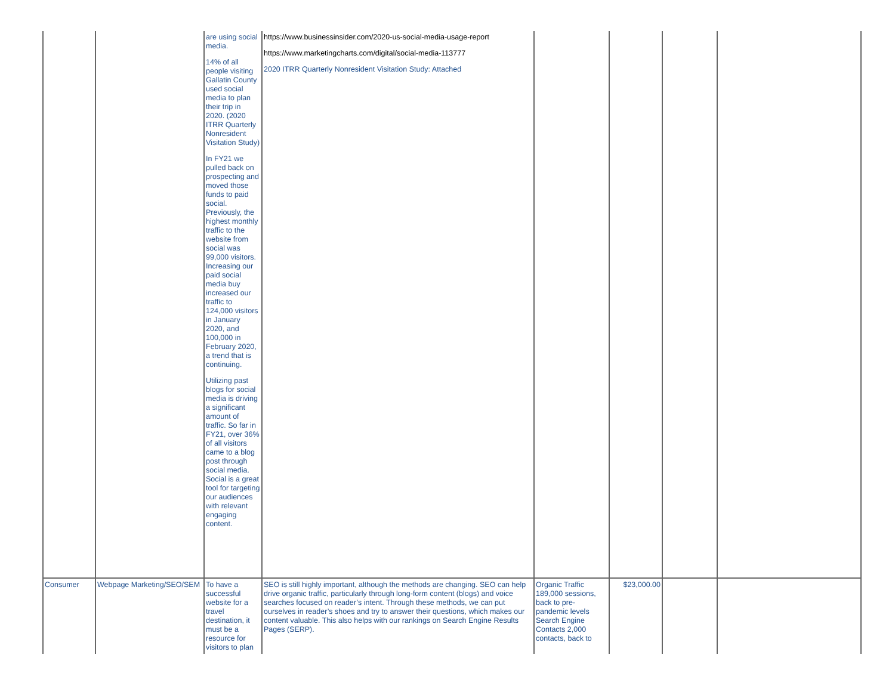| | | are using social media. 14% of all people visiting Gallatin County used social media to plan their trip in 2020. (2020 ITRR Quarterly Nonresident Visitation Study) In FY21 we pulled back on prospecting and moved those funds to paid social. Previously, the highest monthly traffic to the website from social was 99,000 visitors. Increasing our paid social media buy increased our traffic to 124,000 visitors in January 2020, and 100,000 in February 2020, a trend that is continuing. Utilizing past blogs for social media is driving a significant amount of traffic. So far in FY21, over 36% of all visitors came to a blog post through social media. Social is a great tool for targeting our audiences with relevant engaging content. | https://www.businessinsider.com/2020-us-social-media-usage-report https://www.marketingcharts.com/digital/social-media-113777 2020 ITRR Quarterly Nonresident Visitation Study: Attached | | | | |
| Consumer | Webpage Marketing/SEO/SEM | To have a successful website for a travel destination, it must be a resource for visitors to plan | SEO is still highly important, although the methods are changing. SEO can help drive organic traffic, particularly through long-form content (blogs) and voice searches focused on reader’s intent. Through these methods, we can put ourselves in reader’s shoes and try to answer their questions, which makes our content valuable. This also helps with our rankings on Search Engine Results Pages (SERP). | Organic Traffic 189,000 sessions, back to pre-pandemic levels Search Engine Contacts 2,000 contacts, back to | $23,000.00 | | |